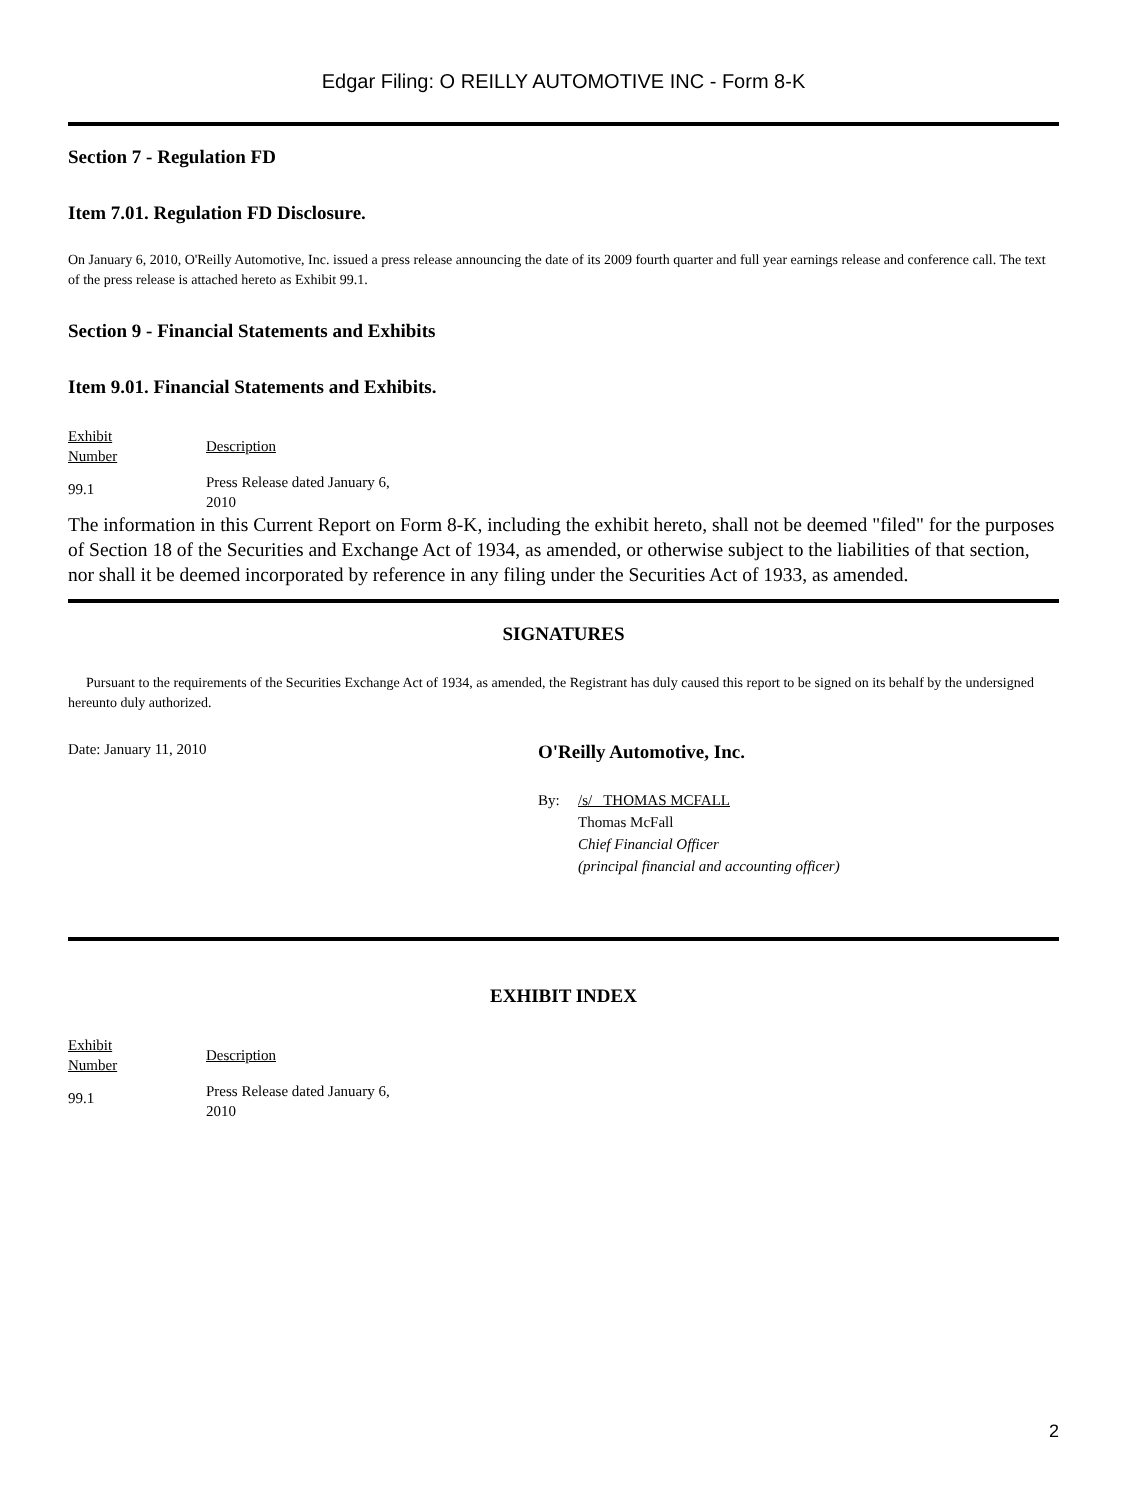Edgar Filing: O REILLY AUTOMOTIVE INC - Form 8-K
Section 7 - Regulation FD
Item 7.01. Regulation FD Disclosure.
On January 6, 2010, O'Reilly Automotive, Inc. issued a press release announcing the date of its 2009 fourth quarter and full year earnings release and conference call. The text of the press release is attached hereto as Exhibit 99.1.
Section 9 - Financial Statements and Exhibits
Item 9.01. Financial Statements and Exhibits.
| Exhibit Number | Description |
| 99.1 | Press Release dated January 6, 2010 |
The information in this Current Report on Form 8-K, including the exhibit hereto, shall not be deemed "filed" for the purposes of Section 18 of the Securities and Exchange Act of 1934, as amended, or otherwise subject to the liabilities of that section, nor shall it be deemed incorporated by reference in any filing under the Securities Act of 1933, as amended.
SIGNATURES
Pursuant to the requirements of the Securities Exchange Act of 1934, as amended, the Registrant has duly caused this report to be signed on its behalf by the undersigned hereunto duly authorized.
Date: January 11, 2010
O'Reilly Automotive, Inc.
By: /s/ THOMAS MCFALL
Thomas McFall
Chief Financial Officer
(principal financial and accounting officer)
EXHIBIT INDEX
| Exhibit Number | Description |
| 99.1 | Press Release dated January 6, 2010 |
2